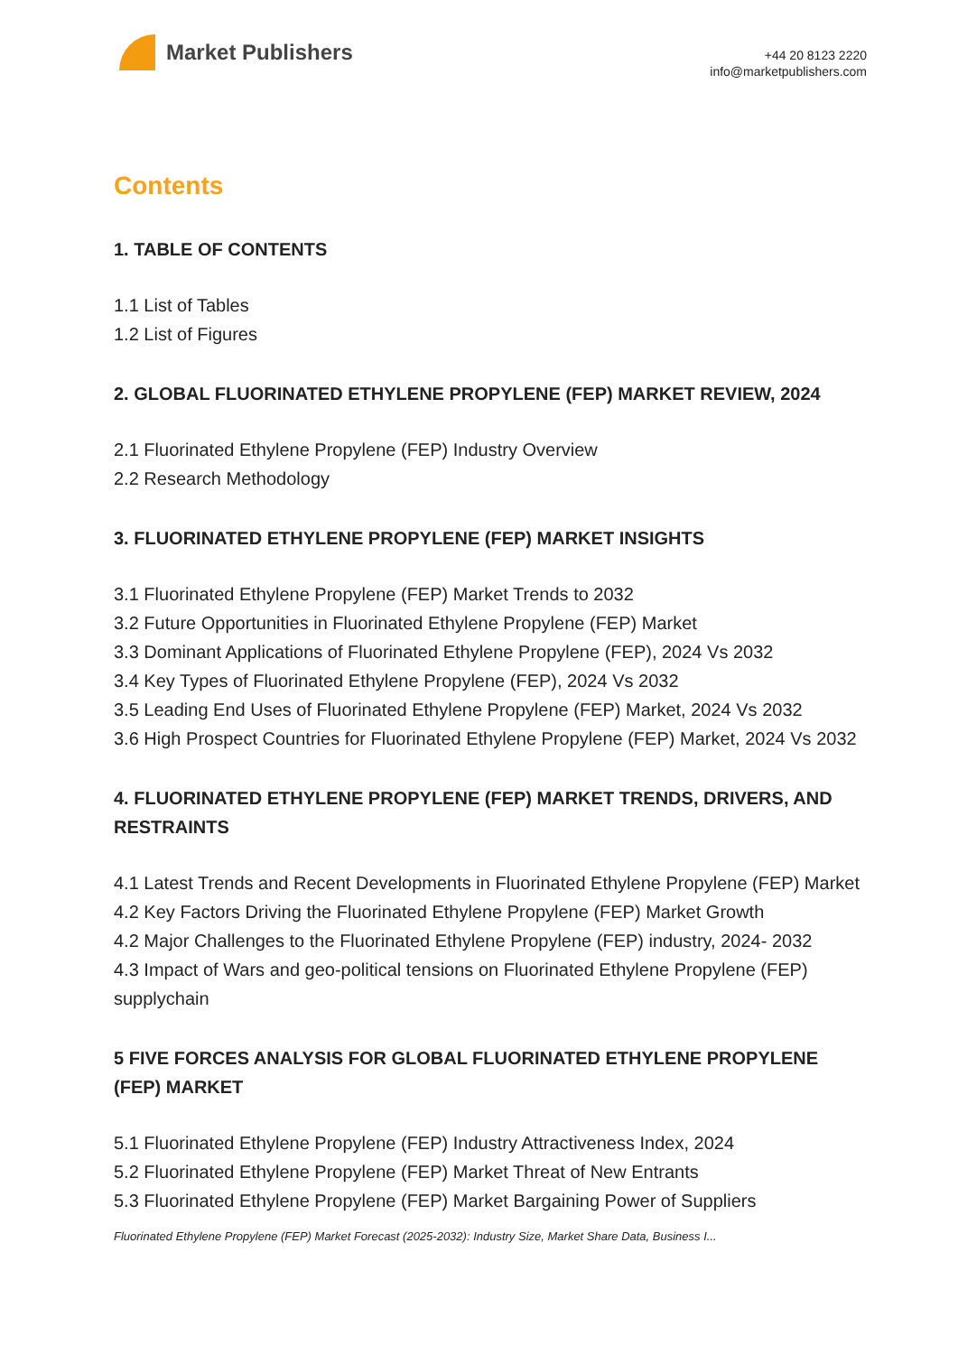Market Publishers
+44 20 8123 2220
info@marketpublishers.com
Contents
1. TABLE OF CONTENTS
1.1 List of Tables
1.2 List of Figures
2. GLOBAL FLUORINATED ETHYLENE PROPYLENE (FEP) MARKET REVIEW, 2024
2.1 Fluorinated Ethylene Propylene (FEP) Industry Overview
2.2 Research Methodology
3. FLUORINATED ETHYLENE PROPYLENE (FEP) MARKET INSIGHTS
3.1 Fluorinated Ethylene Propylene (FEP) Market Trends to 2032
3.2 Future Opportunities in Fluorinated Ethylene Propylene (FEP) Market
3.3 Dominant Applications of Fluorinated Ethylene Propylene (FEP), 2024 Vs 2032
3.4 Key Types of Fluorinated Ethylene Propylene (FEP), 2024 Vs 2032
3.5 Leading End Uses of Fluorinated Ethylene Propylene (FEP) Market, 2024 Vs 2032
3.6 High Prospect Countries for Fluorinated Ethylene Propylene (FEP) Market, 2024 Vs 2032
4. FLUORINATED ETHYLENE PROPYLENE (FEP) MARKET TRENDS, DRIVERS, AND RESTRAINTS
4.1 Latest Trends and Recent Developments in Fluorinated Ethylene Propylene (FEP) Market
4.2 Key Factors Driving the Fluorinated Ethylene Propylene (FEP) Market Growth
4.2 Major Challenges to the Fluorinated Ethylene Propylene (FEP) industry, 2024- 2032
4.3 Impact of Wars and geo-political tensions on Fluorinated Ethylene Propylene (FEP) supplychain
5 FIVE FORCES ANALYSIS FOR GLOBAL FLUORINATED ETHYLENE PROPYLENE (FEP) MARKET
5.1 Fluorinated Ethylene Propylene (FEP) Industry Attractiveness Index, 2024
5.2 Fluorinated Ethylene Propylene (FEP) Market Threat of New Entrants
5.3 Fluorinated Ethylene Propylene (FEP) Market Bargaining Power of Suppliers
Fluorinated Ethylene Propylene (FEP) Market Forecast (2025-2032): Industry Size, Market Share Data, Business I...